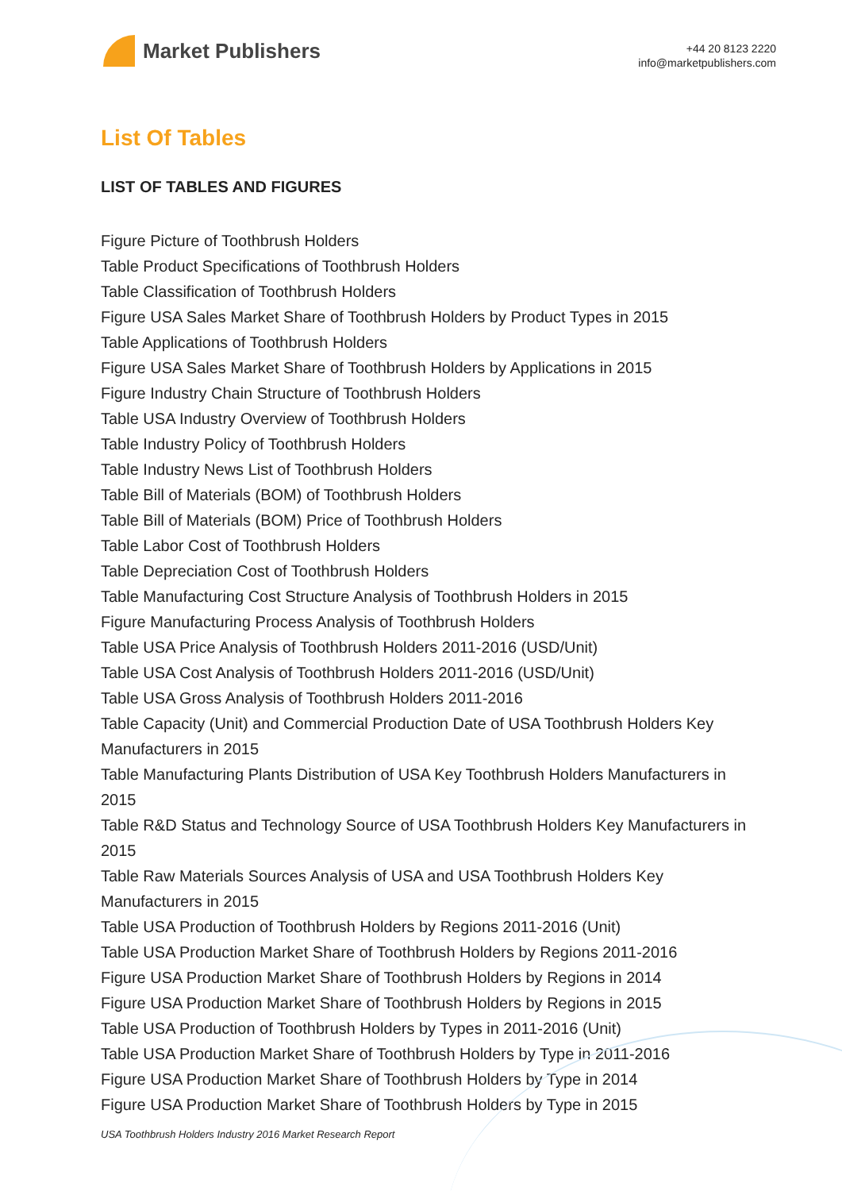Market Publishers
+44 20 8123 2220
info@marketpublishers.com
List Of Tables
LIST OF TABLES AND FIGURES
Figure Picture of Toothbrush Holders
Table Product Specifications of Toothbrush Holders
Table Classification of Toothbrush Holders
Figure USA Sales Market Share of Toothbrush Holders by Product Types in 2015
Table Applications of Toothbrush Holders
Figure USA Sales Market Share of Toothbrush Holders by Applications in 2015
Figure Industry Chain Structure of Toothbrush Holders
Table USA Industry Overview of Toothbrush Holders
Table Industry Policy of Toothbrush Holders
Table Industry News List of Toothbrush Holders
Table Bill of Materials (BOM) of Toothbrush Holders
Table Bill of Materials (BOM) Price of Toothbrush Holders
Table Labor Cost of Toothbrush Holders
Table Depreciation Cost of Toothbrush Holders
Table Manufacturing Cost Structure Analysis of Toothbrush Holders in 2015
Figure Manufacturing Process Analysis of Toothbrush Holders
Table USA Price Analysis of Toothbrush Holders 2011-2016 (USD/Unit)
Table USA Cost Analysis of Toothbrush Holders 2011-2016 (USD/Unit)
Table USA Gross Analysis of Toothbrush Holders 2011-2016
Table Capacity (Unit) and Commercial Production Date of USA Toothbrush Holders Key Manufacturers in 2015
Table Manufacturing Plants Distribution of USA Key Toothbrush Holders Manufacturers in 2015
Table R&D Status and Technology Source of USA Toothbrush Holders Key Manufacturers in 2015
Table Raw Materials Sources Analysis of USA and USA Toothbrush Holders Key Manufacturers in 2015
Table USA Production of Toothbrush Holders by Regions 2011-2016 (Unit)
Table USA Production Market Share of Toothbrush Holders by Regions 2011-2016
Figure USA Production Market Share of Toothbrush Holders by Regions in 2014
Figure USA Production Market Share of Toothbrush Holders by Regions in 2015
Table USA Production of Toothbrush Holders by Types in 2011-2016 (Unit)
Table USA Production Market Share of Toothbrush Holders by Type in 2011-2016
Figure USA Production Market Share of Toothbrush Holders by Type in 2014
Figure USA Production Market Share of Toothbrush Holders by Type in 2015
USA Toothbrush Holders Industry 2016 Market Research Report